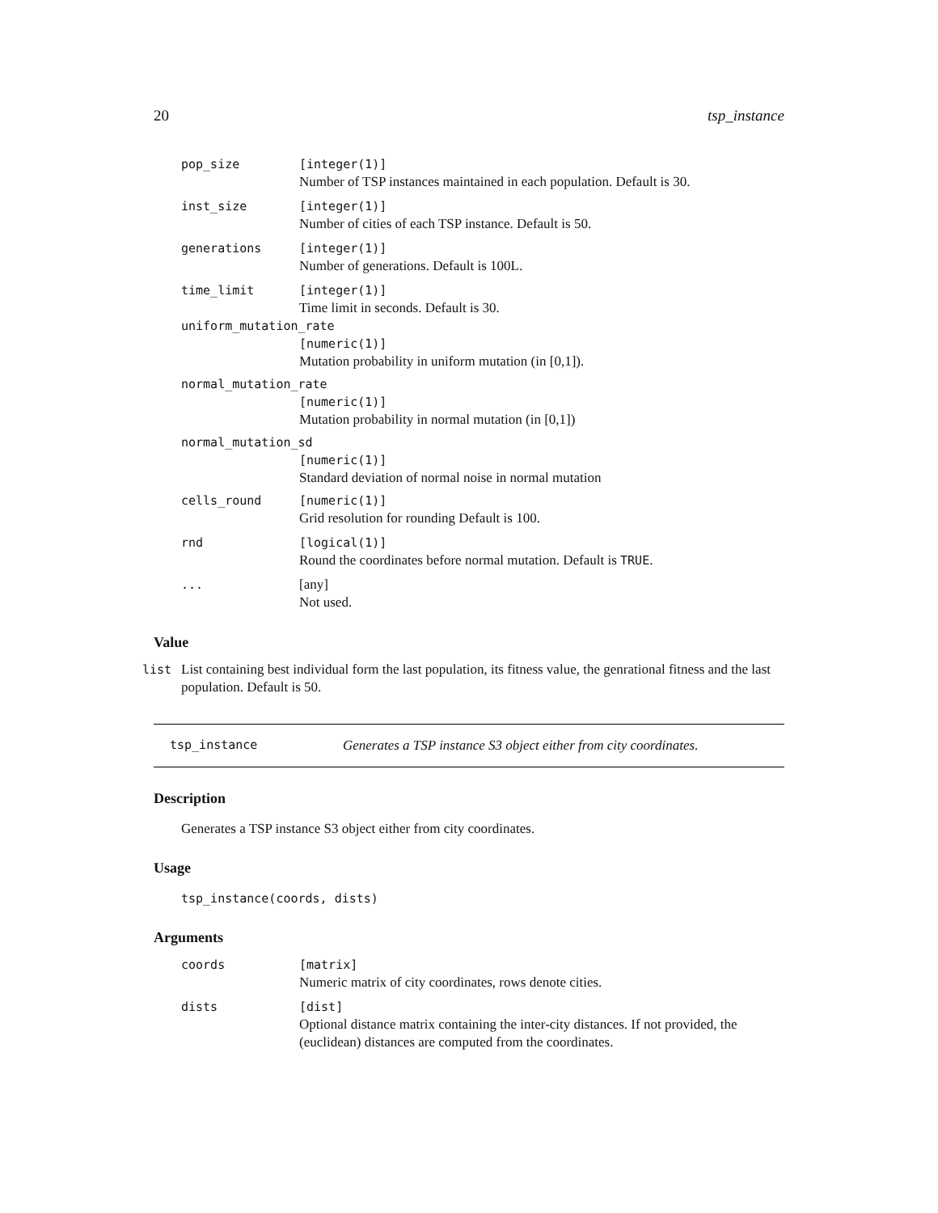20 tsp_instance
pop_size [integer(1)]
Number of TSP instances maintained in each population. Default is 30.
inst_size [integer(1)]
Number of cities of each TSP instance. Default is 50.
generations [integer(1)]
Number of generations. Default is 100L.
time_limit [integer(1)]
Time limit in seconds. Default is 30.
uniform_mutation_rate
[numeric(1)]
Mutation probability in uniform mutation (in [0,1]).
normal_mutation_rate
[numeric(1)]
Mutation probability in normal mutation (in [0,1])
normal_mutation_sd
[numeric(1)]
Standard deviation of normal noise in normal mutation
cells_round [numeric(1)]
Grid resolution for rounding Default is 100.
rnd [logical(1)]
Round the coordinates before normal mutation. Default is TRUE.
... [any]
Not used.
Value
list List containing best individual form the last population, its fitness value, the genrational fitness and the last population. Default is 50.
tsp_instance Generates a TSP instance S3 object either from city coordinates.
Description
Generates a TSP instance S3 object either from city coordinates.
Usage
tsp_instance(coords, dists)
Arguments
coords [matrix]
Numeric matrix of city coordinates, rows denote cities.
dists [dist]
Optional distance matrix containing the inter-city distances. If not provided, the (euclidean) distances are computed from the coordinates.